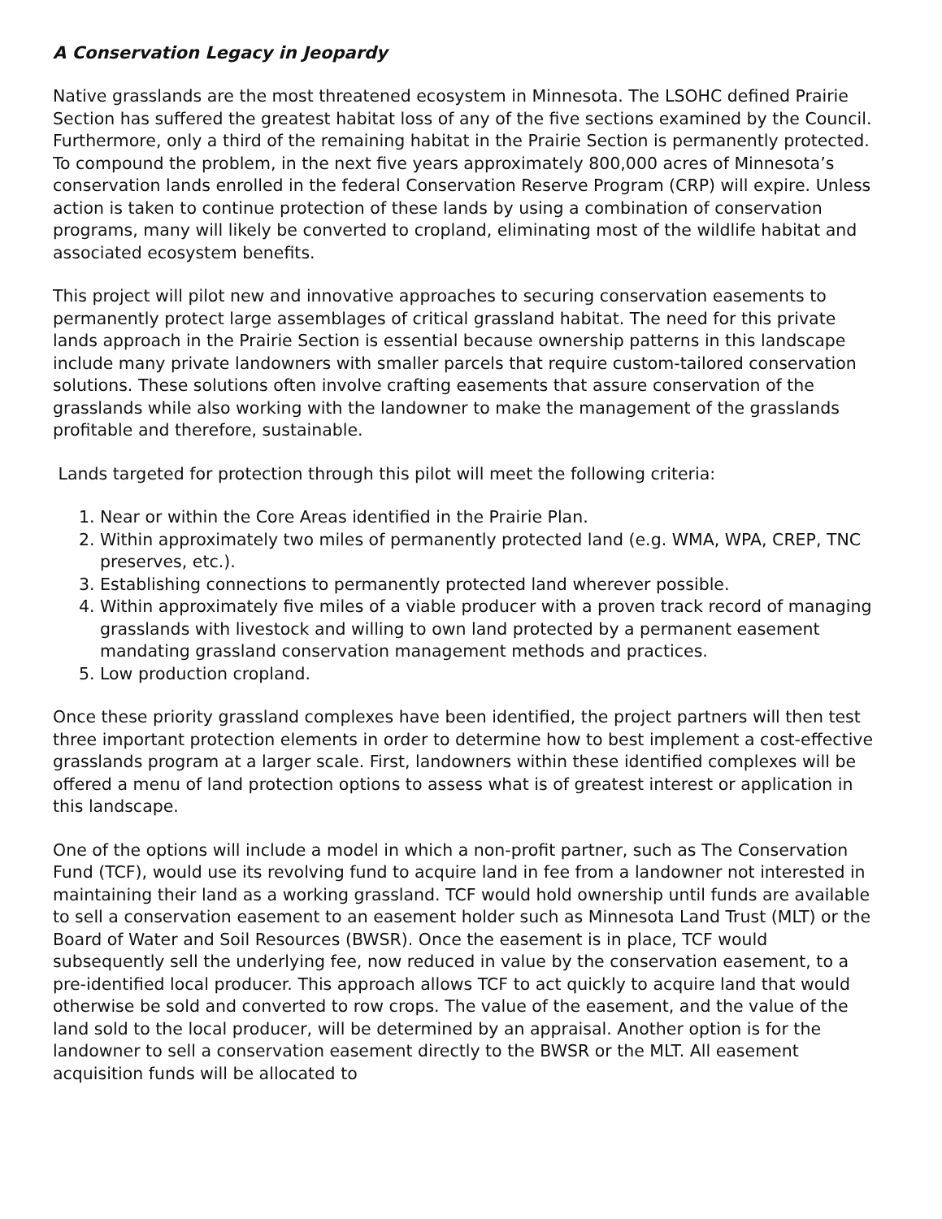A Conservation Legacy in Jeopardy
Native grasslands are the most threatened ecosystem in Minnesota. The LSOHC defined Prairie Section has suffered the greatest habitat loss of any of the five sections examined by the Council. Furthermore, only a third of the remaining habitat in the Prairie Section is permanently protected. To compound the problem, in the next five years approximately 800,000 acres of Minnesota’s conservation lands enrolled in the federal Conservation Reserve Program (CRP) will expire. Unless action is taken to continue protection of these lands by using a combination of conservation programs, many will likely be converted to cropland, eliminating most of the wildlife habitat and associated ecosystem benefits.
This project will pilot new and innovative approaches to securing conservation easements to permanently protect large assemblages of critical grassland habitat. The need for this private lands approach in the Prairie Section is essential because ownership patterns in this landscape include many private landowners with smaller parcels that require custom-tailored conservation solutions. These solutions often involve crafting easements that assure conservation of the grasslands while also working with the landowner to make the management of the grasslands profitable and therefore, sustainable.
Lands targeted for protection through this pilot will meet the following criteria:
1. Near or within the Core Areas identified in the Prairie Plan.
2. Within approximately two miles of permanently protected land (e.g. WMA, WPA, CREP, TNC preserves, etc.).
3. Establishing connections to permanently protected land wherever possible.
4. Within approximately five miles of a viable producer with a proven track record of managing grasslands with livestock and willing to own land protected by a permanent easement mandating grassland conservation management methods and practices.
5. Low production cropland.
Once these priority grassland complexes have been identified, the project partners will then test three important protection elements in order to determine how to best implement a cost-effective grasslands program at a larger scale. First, landowners within these identified complexes will be offered a menu of land protection options to assess what is of greatest interest or application in this landscape.
One of the options will include a model in which a non-profit partner, such as The Conservation Fund (TCF), would use its revolving fund to acquire land in fee from a landowner not interested in maintaining their land as a working grassland. TCF would hold ownership until funds are available to sell a conservation easement to an easement holder such as Minnesota Land Trust (MLT) or the Board of Water and Soil Resources (BWSR). Once the easement is in place, TCF would subsequently sell the underlying fee, now reduced in value by the conservation easement, to a pre-identified local producer. This approach allows TCF to act quickly to acquire land that would otherwise be sold and converted to row crops. The value of the easement, and the value of the land sold to the local producer, will be determined by an appraisal. Another option is for the landowner to sell a conservation easement directly to the BWSR or the MLT. All easement acquisition funds will be allocated to